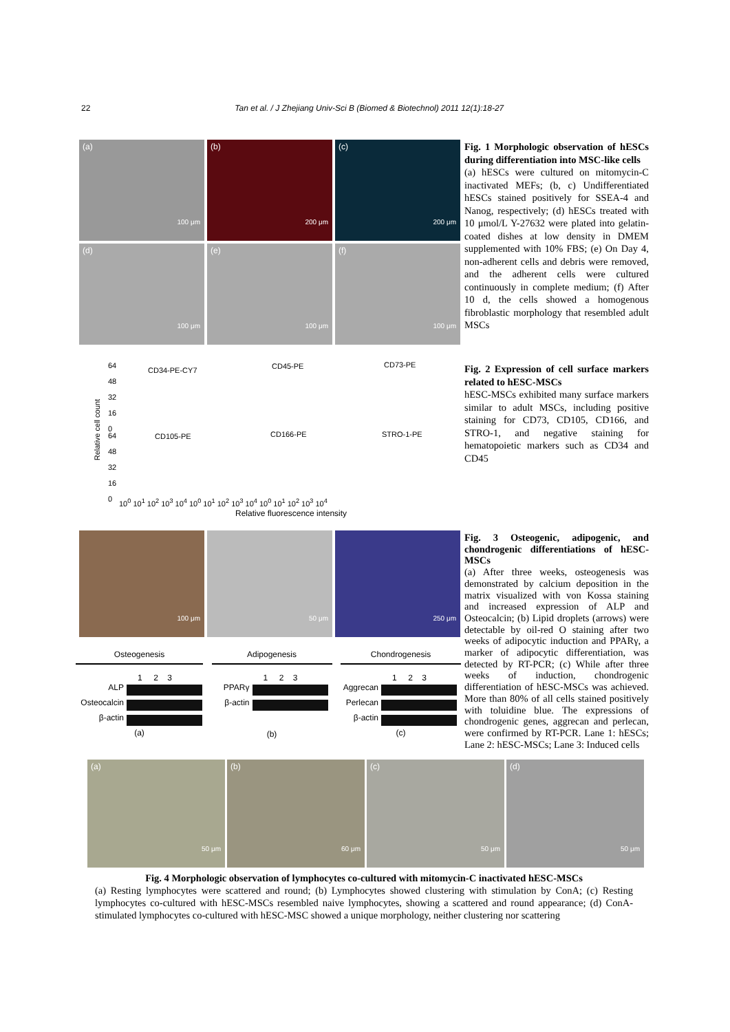22 Tan et al. / J Zhejiang Univ-Sci B (Biomed & Biotechnol) 2011 12(1):18-27
(a)
100 μm
(b)
200 μm
(c)
200 μm
(d)
100 μm
(e)
100 μm
(f)
100 μm
Fig. 1 Morphologic observation of hESCs during differentiation into MSC-like cells
(a) hESCs were cultured on mitomycin-C inactivated MEFs; (b, c) Undifferentiated hESCs stained positively for SSEA-4 and Nanog, respectively; (d) hESCs treated with 10 μmol/L Y-27632 were plated into gelatin-coated dishes at low density in DMEM supplemented with 10% FBS; (e) On Day 4, non-adherent cells and debris were removed, and the adherent cells were cultured continuously in complete medium; (f) After 10 d, the cells showed a homogenous fibroblastic morphology that resembled adult MSCs
Relative cell count
64
48
32
16
0
64
48
32
16
0
CD34-PE-CY7 CD45-PE CD73-PE
CD105-PE CD166-PE STRO-1-PE
10<sup>0</sup> 10<sup>1</sup> 10<sup>2</sup> 10<sup>3</sup> 10<sup>4</sup> 10<sup>0</sup> 10<sup>1</sup> 10<sup>2</sup> 10<sup>3</sup> 10<sup>4</sup> 10<sup>0</sup> 10<sup>1</sup> 10<sup>2</sup> 10<sup>3</sup> 10<sup>4</sup>
Relative fluorescence intensity
Fig. 2 Expression of cell surface markers related to hESC-MSCs
hESC-MSCs exhibited many surface markers similar to adult MSCs, including positive staining for CD73, CD105, CD166, and STRO-1, and negative staining for hematopoietic markers such as CD34 and CD45
100 μm
50 μm
250 μm
Osteogenesis
1 2 3
ALP
Osteocalcin
β-actin
(a)
Adipogenesis
1 2 3
PPARγ
β-actin
(b)
Chondrogenesis
1 2 3
Aggrecan
Perlecan
β-actin
(c)
Fig. 3 Osteogenic, adipogenic, and chondrogenic differentiations of hESC-MSCs
(a) After three weeks, osteogenesis was demonstrated by calcium deposition in the matrix visualized with von Kossa staining and increased expression of ALP and Osteocalcin; (b) Lipid droplets (arrows) were detectable by oil-red O staining after two weeks of adipocytic induction and PPARγ, a marker of adipocytic differentiation, was detected by RT-PCR; (c) While after three weeks of induction, chondrogenic differentiation of hESC-MSCs was achieved. More than 80% of all cells stained positively with toluidine blue. The expressions of chondrogenic genes, aggrecan and perlecan, were confirmed by RT-PCR. Lane 1: hESCs; Lane 2: hESC-MSCs; Lane 3: Induced cells
(a)
50 μm
(b)
60 μm
(c)
50 μm
(d)
50 μm
Fig. 4 Morphologic observation of lymphocytes co-cultured with mitomycin-C inactivated hESC-MSCs
(a) Resting lymphocytes were scattered and round; (b) Lymphocytes showed clustering with stimulation by ConA; (c) Resting lymphocytes co-cultured with hESC-MSCs resembled naive lymphocytes, showing a scattered and round appearance; (d) ConA-stimulated lymphocytes co-cultured with hESC-MSC showed a unique morphology, neither clustering nor scattering